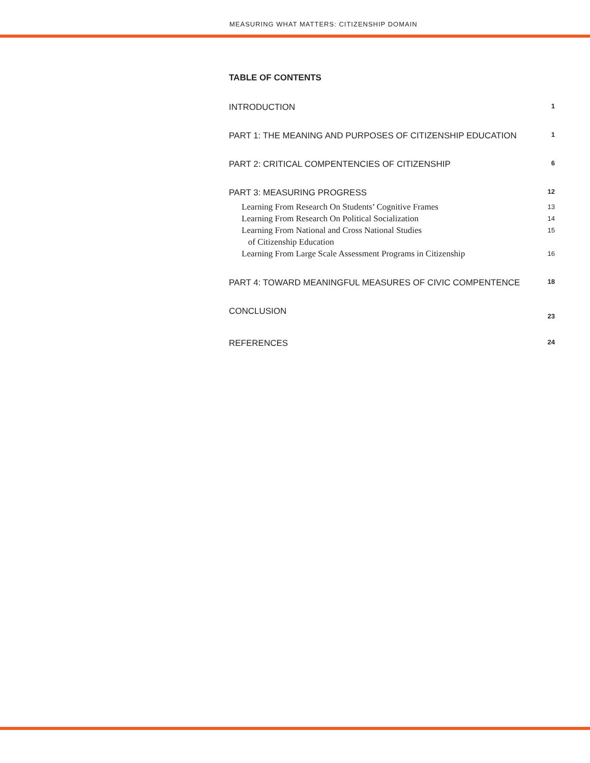MEASURING WHAT MATTERS: CITIZENSHIP DOMAIN
TABLE OF CONTENTS
INTRODUCTION 1
PART 1: THE MEANING AND PURPOSES OF CITIZENSHIP EDUCATION 1
PART 2: CRITICAL COMPENTENCIES OF CITIZENSHIP 6
PART 3: MEASURING PROGRESS 12
Learning From Research On Students’ Cognitive Frames 13
Learning From Research On Political Socialization 14
Learning From National and Cross National Studies
of Citizenship Education 15
Learning From Large Scale Assessment Programs in Citizenship 16
PART 4: TOWARD MEANINGFUL MEASURES OF CIVIC COMPENTENCE 18
CONCLUSION 23
REFERENCES 24